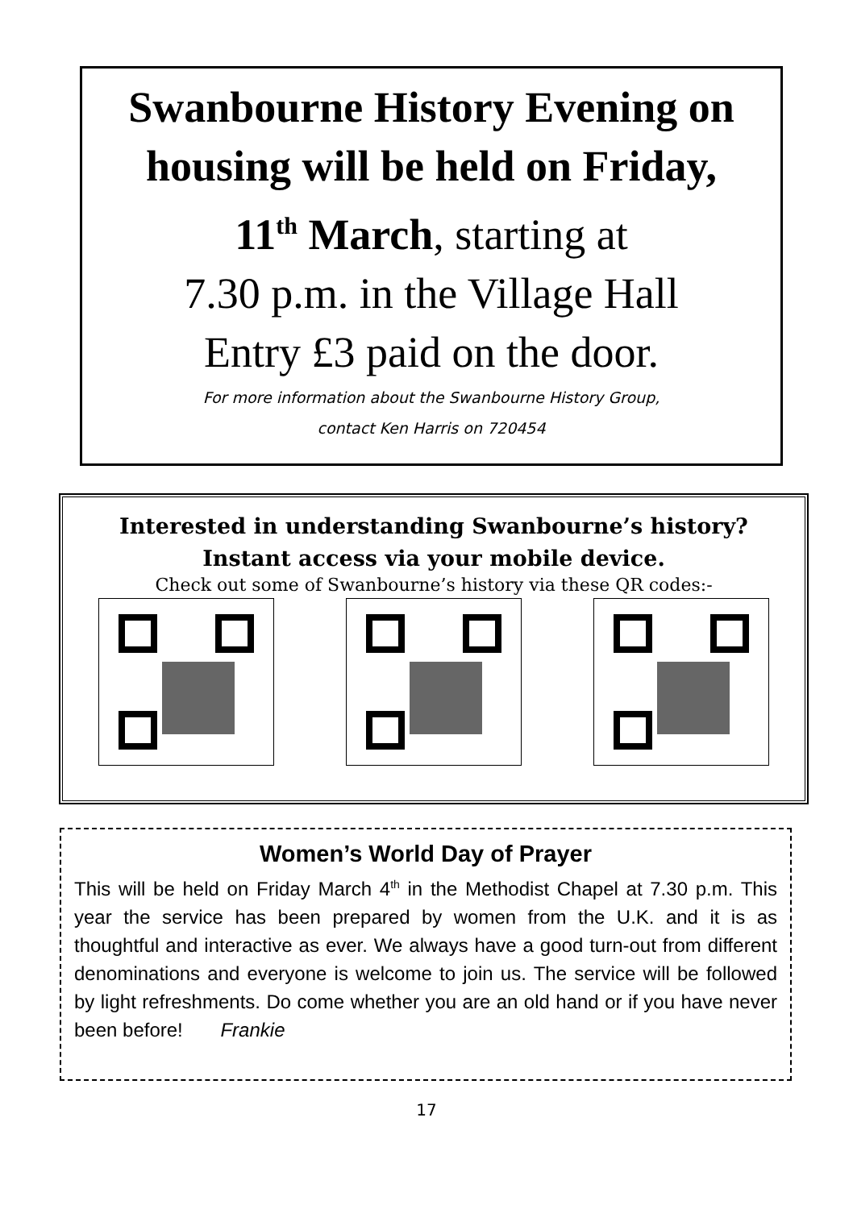Swanbourne History Evening on housing will be held on Friday,
11<sup>th</sup> March, starting at
7.30 p.m. in the Village Hall
Entry £3 paid on the door.
For more information about the Swanbourne History Group,
contact Ken Harris on 720454
Interested in understanding Swanbourne’s history?
Instant access via your mobile device.
Check out some of Swanbourne’s history via these QR codes:-
Women’s World Day of Prayer
This will be held on Friday March 4<sup>th</sup> in the Methodist Chapel at 7.30 p.m. This year the service has been prepared by women from the U.K. and it is as thoughtful and interactive as ever. We always have a good turn-out from different denominations and everyone is welcome to join us. The service will be followed by light refreshments. Do come whether you are an old hand or if you have never been before! Frankie
17